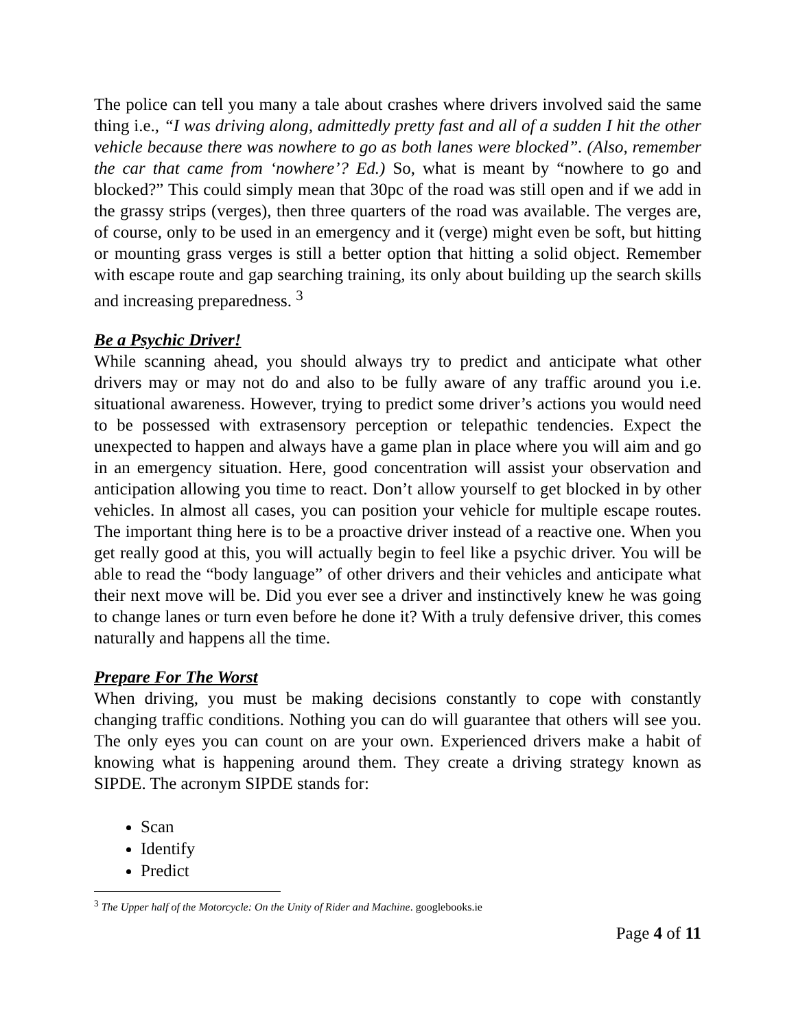The police can tell you many a tale about crashes where drivers involved said the same thing i.e., “I was driving along, admittedly pretty fast and all of a sudden I hit the other vehicle because there was nowhere to go as both lanes were blocked”. (Also, remember the car that came from ‘nowhere’? Ed.) So, what is meant by “nowhere to go and blocked?” This could simply mean that 30pc of the road was still open and if we add in the grassy strips (verges), then three quarters of the road was available. The verges are, of course, only to be used in an emergency and it (verge) might even be soft, but hitting or mounting grass verges is still a better option that hitting a solid object. Remember with escape route and gap searching training, its only about building up the search skills and increasing preparedness. <sup>3</sup>
Be a Psychic Driver!
While scanning ahead, you should always try to predict and anticipate what other drivers may or may not do and also to be fully aware of any traffic around you i.e. situational awareness. However, trying to predict some driver’s actions you would need to be possessed with extrasensory perception or telepathic tendencies. Expect the unexpected to happen and always have a game plan in place where you will aim and go in an emergency situation. Here, good concentration will assist your observation and anticipation allowing you time to react. Don’t allow yourself to get blocked in by other vehicles. In almost all cases, you can position your vehicle for multiple escape routes. The important thing here is to be a proactive driver instead of a reactive one. When you get really good at this, you will actually begin to feel like a psychic driver. You will be able to read the “body language” of other drivers and their vehicles and anticipate what their next move will be. Did you ever see a driver and instinctively knew he was going to change lanes or turn even before he done it? With a truly defensive driver, this comes naturally and happens all the time.
Prepare For The Worst
When driving, you must be making decisions constantly to cope with constantly changing traffic conditions. Nothing you can do will guarantee that others will see you. The only eyes you can count on are your own. Experienced drivers make a habit of knowing what is happening around them. They create a driving strategy known as SIPDE. The acronym SIPDE stands for:
Scan
Identify
Predict
<sup>3</sup> The Upper half of the Motorcycle: On the Unity of Rider and Machine. googlebooks.ie
Page 4 of 11